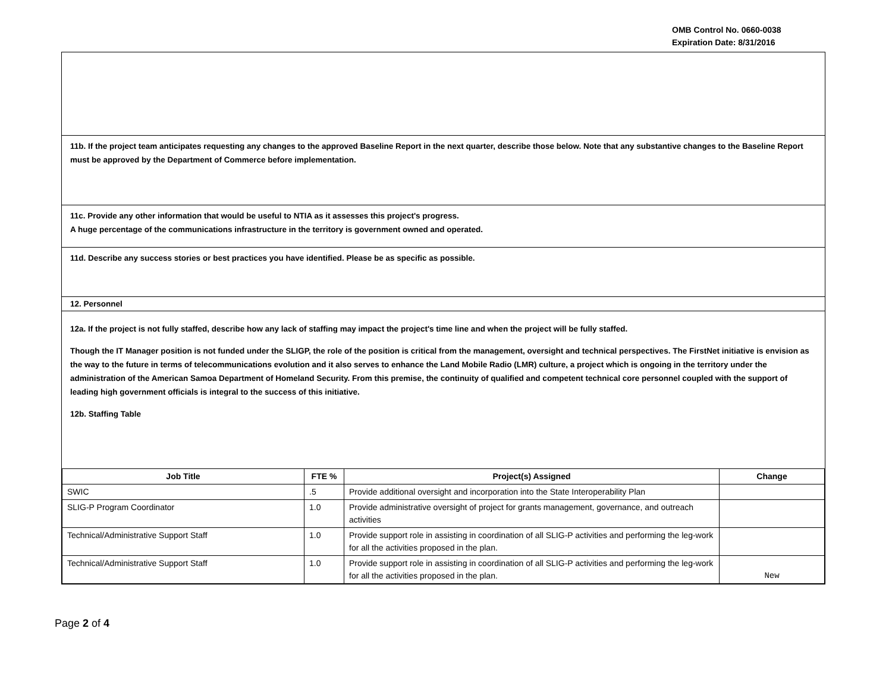OMB Control No. 0660-0038
Expiration Date: 8/31/2016
11b. If the project team anticipates requesting any changes to the approved Baseline Report in the next quarter, describe those below. Note that any substantive changes to the Baseline Report must be approved by the Department of Commerce before implementation.
11c. Provide any other information that would be useful to NTIA as it assesses this project's progress.
A huge percentage of the communications infrastructure in the territory is government owned and operated.
11d. Describe any success stories or best practices you have identified. Please be as specific as possible.
12. Personnel
12a. If the project is not fully staffed, describe how any lack of staffing may impact the project's time line and when the project will be fully staffed.
Though the IT Manager position is not funded under the SLIGP, the role of the position is critical from the management, oversight and technical perspectives. The FirstNet initiative is envision as the way to the future in terms of telecommunications evolution and it also serves to enhance the Land Mobile Radio (LMR) culture, a project which is ongoing in the territory under the administration of the American Samoa Department of Homeland Security. From this premise, the continuity of qualified and competent technical core personnel coupled with the support of leading high government officials is integral to the success of this initiative.
12b. Staffing Table
| Job Title | FTE % | Project(s) Assigned | Change |
| --- | --- | --- | --- |
| SWIC | .5 | Provide additional oversight and incorporation into the State Interoperability Plan | |
| SLIG-P Program Coordinator | 1.0 | Provide administrative oversight of project for grants management, governance, and outreach activities | |
| Technical/Administrative Support Staff | 1.0 | Provide support role in assisting in coordination of all SLIG-P activities and performing the leg-work for all the activities proposed in the plan. | |
| Technical/Administrative Support Staff | 1.0 | Provide support role in assisting in coordination of all SLIG-P activities and performing the leg-work for all the activities proposed in the plan. | New |
Page 2 of 4